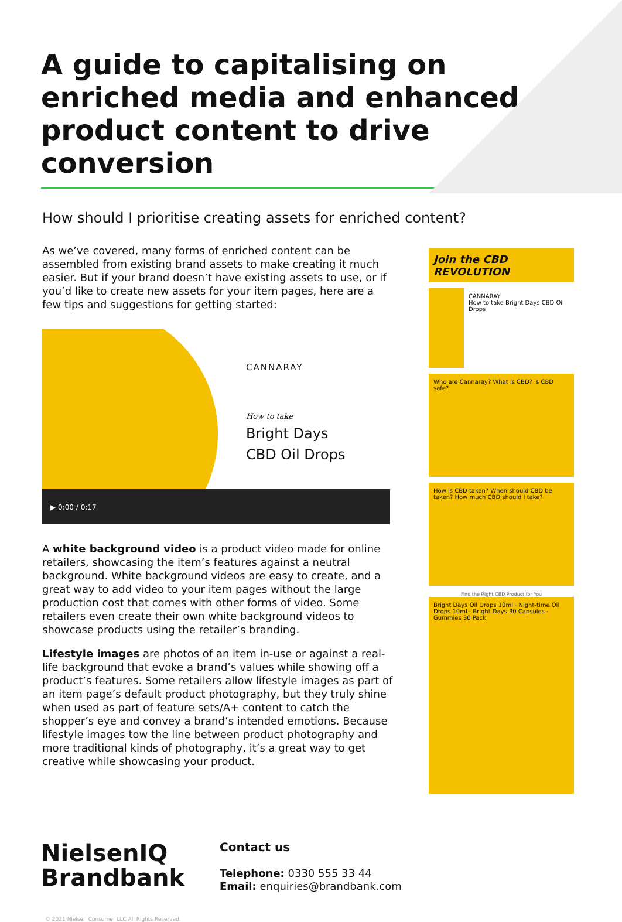A guide to capitalising on enriched media and enhanced product content to drive conversion
How should I prioritise creating assets for enriched content?
As we’ve covered, many forms of enriched content can be assembled from existing brand assets to make creating it much easier. But if your brand doesn’t have existing assets to use, or if you’d like to create new assets for your item pages, here are a few tips and suggestions for getting started:
CANNARAY
How to take
Bright Days
CBD Oil Drops
▶ 0:00 / 0:17
A white background video is a product video made for online retailers, showcasing the item’s features against a neutral background. White background videos are easy to create, and a great way to add video to your item pages without the large production cost that comes with other forms of video. Some retailers even create their own white background videos to showcase products using the retailer’s branding.
Lifestyle images are photos of an item in-use or against a real-life background that evoke a brand’s values while showing off a product’s features. Some retailers allow lifestyle images as part of an item page’s default product photography, but they truly shine when used as part of feature sets/A+ content to catch the shopper’s eye and convey a brand’s intended emotions. Because lifestyle images tow the line between product photography and more traditional kinds of photography, it’s a great way to get creative while showcasing your product.
Join the CBD REVOLUTION
CANNARAY
How to take Bright Days CBD Oil Drops
Who are Cannaray? What is CBD? Is CBD safe?
How is CBD taken? When should CBD be taken? How much CBD should I take?
Find the Right CBD Product for You
Bright Days Oil Drops 10ml · Night-time Oil Drops 10ml · Bright Days 30 Capsules · Gummies 30 Pack
NielsenIQ
Brandbank
Contact us
Telephone: 0330 555 33 44
Email: enquiries@brandbank.com
© 2021 Nielsen Consumer LLC All Rights Reserved.